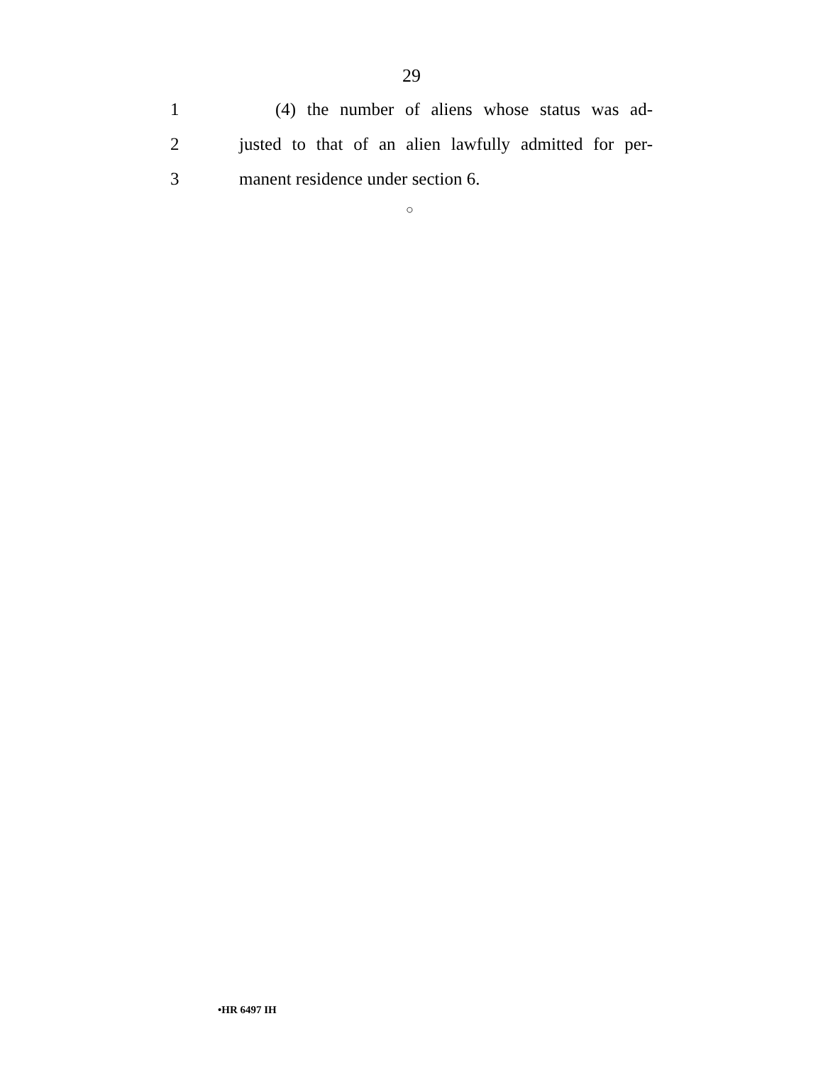29
1 (4) the number of aliens whose status was ad-
2 justed to that of an alien lawfully admitted for per-
3 manent residence under section 6.
○
•HR 6497 IH